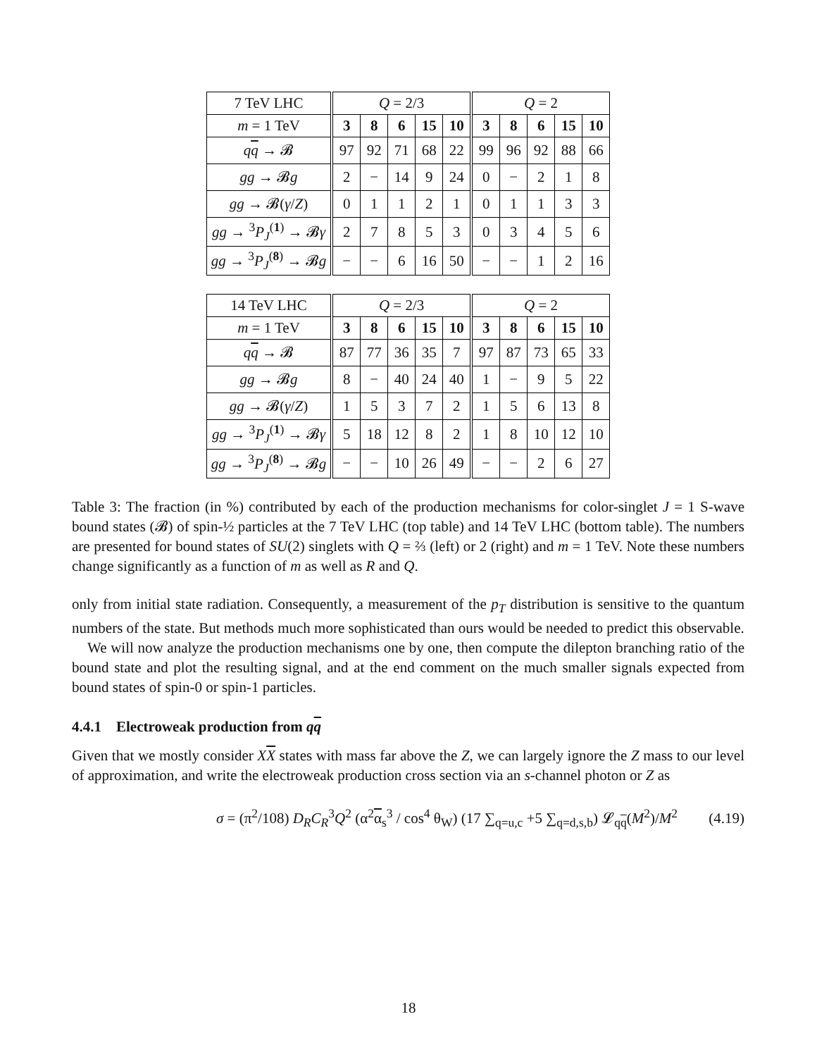| 7 TeV LHC | Q = 2/3 | | | | | Q = 2 | | | | |
| --- | --- | --- | --- | --- | --- | --- | --- | --- | --- | --- |
| m = 1 TeV | 3 | 8 | 6 | 15 | 10 | 3 | 8 | 6 | 15 | 10 |
| q q → 𝓑 | 97 | 92 | 71 | 68 | 22 | 99 | 96 | 92 | 88 | 66 |
| gg → 𝓑 g | 2 | − | 14 | 9 | 24 | 0 | − | 2 | 1 | 8 |
| gg → 𝓑( γ / Z ) | 0 | 1 | 1 | 2 | 1 | 0 | 1 | 1 | 3 | 3 |
| gg → <sup>3</sup> P<sub>J</sub><sup>(1)</sup> → 𝓑 γ | 2 | 7 | 8 | 5 | 3 | 0 | 3 | 4 | 5 | 6 |
| gg → <sup>3</sup> P<sub>J</sub><sup>(8)</sup> → 𝓑 g | − | − | 6 | 16 | 50 | − | − | 1 | 2 | 16 |
| 14 TeV LHC | Q = 2/3 | | | | | Q = 2 | | | | |
| --- | --- | --- | --- | --- | --- | --- | --- | --- | --- | --- |
| m = 1 TeV | 3 | 8 | 6 | 15 | 10 | 3 | 8 | 6 | 15 | 10 |
| q q → 𝓑 | 87 | 77 | 36 | 35 | 7 | 97 | 87 | 73 | 65 | 33 |
| gg → 𝓑 g | 8 | − | 40 | 24 | 40 | 1 | − | 9 | 5 | 22 |
| gg → 𝓑( γ / Z ) | 1 | 5 | 3 | 7 | 2 | 1 | 5 | 6 | 13 | 8 |
| gg → <sup>3</sup> P<sub>J</sub><sup>(1)</sup> → 𝓑 γ | 5 | 18 | 12 | 8 | 2 | 1 | 8 | 10 | 12 | 10 |
| gg → <sup>3</sup> P<sub>J</sub><sup>(8)</sup> → 𝓑 g | − | − | 10 | 26 | 49 | − | − | 2 | 6 | 27 |
Table 3: The fraction (in %) contributed by each of the production mechanisms for color-singlet J = 1 S-wave bound states (𝓑) of spin-½ particles at the 7 TeV LHC (top table) and 14 TeV LHC (bottom table). The numbers are presented for bound states of SU(2) singlets with Q = ⅔ (left) or 2 (right) and m = 1 TeV. Note these numbers change significantly as a function of m as well as R and Q.
only from initial state radiation. Consequently, a measurement of the p<sub>T</sub> distribution is sensitive to the quantum numbers of the state. But methods much more sophisticated than ours would be needed to predict this observable.
We will now analyze the production mechanisms one by one, then compute the dilepton branching ratio of the bound state and plot the resulting signal, and at the end comment on the much smaller signals expected from bound states of spin-0 or spin-1 particles.
4.4.1 Electroweak production from qq
Given that we mostly consider XX states with mass far above the Z, we can largely ignore the Z mass to our level of approximation, and write the electroweak production cross section via an s-channel photon or Z as
σ = (π<sup>2</sup>/108) D<sub>R</sub>C<sub>R</sub><sup>3</sup>Q<sup>2</sup> (α<sup>2</sup>α<sub>s</sub><sup>3</sup> / cos<sup>4</sup> θ<sub>W</sub>) (17 ∑<sub>q=u,c</sub> +5 ∑<sub>q=d,s,b</sub>) 𝓛<sub>qq</sub>(M<sup>2</sup>)/M<sup>2</sup> (4.19)
18